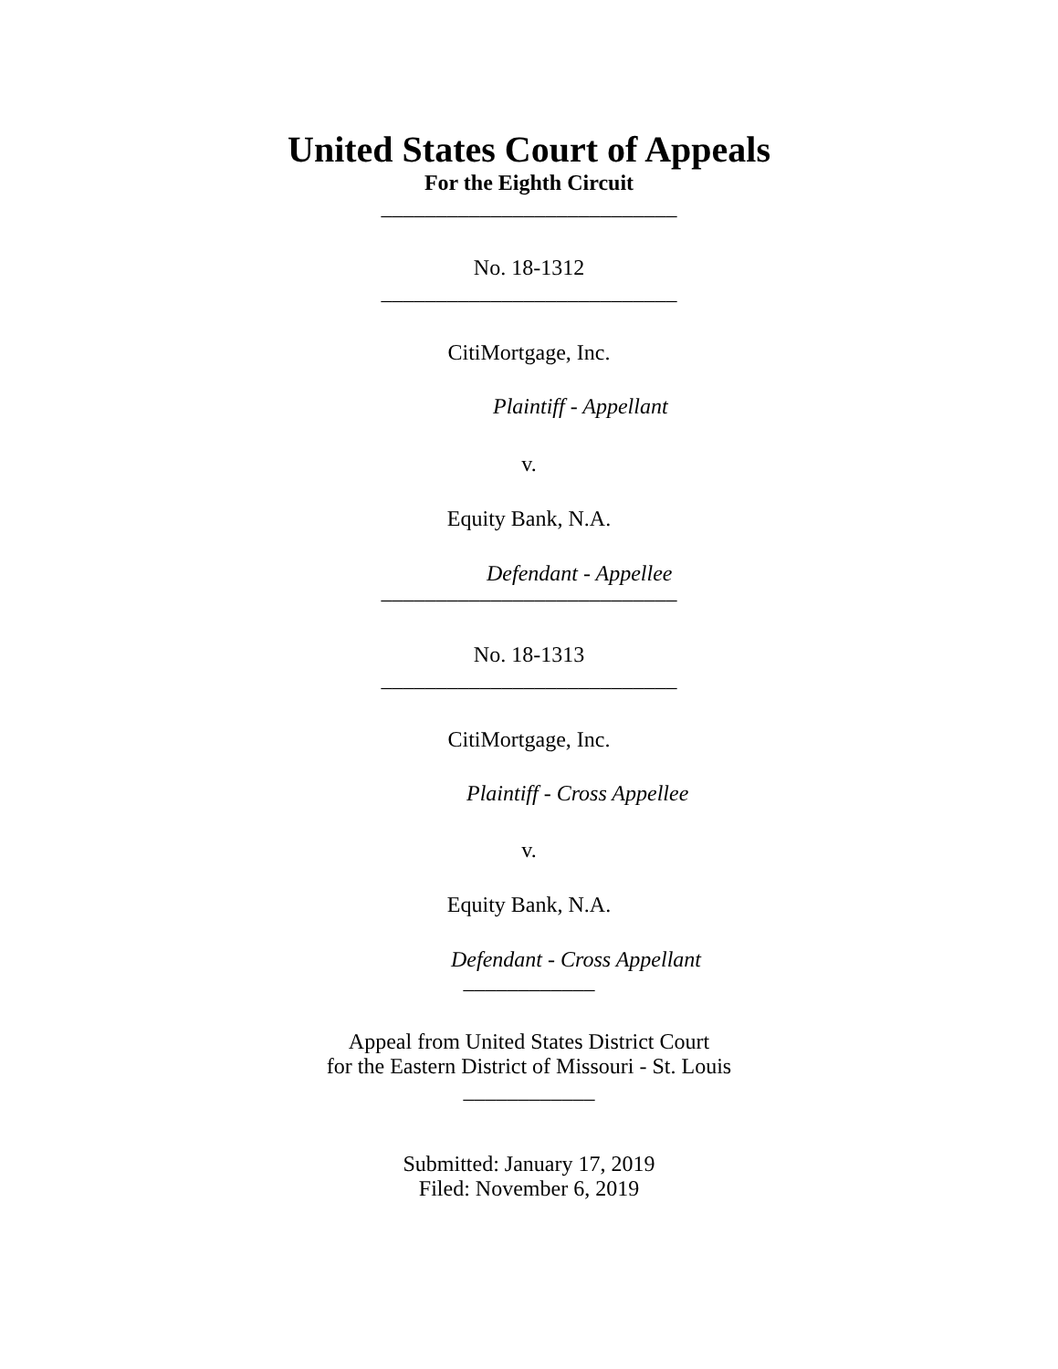United States Court of Appeals
For the Eighth Circuit
___________________________
No. 18-1312
___________________________
CitiMortgage, Inc.
Plaintiff - Appellant
v.
Equity Bank, N.A.
Defendant - Appellee
___________________________
No. 18-1313
___________________________
CitiMortgage, Inc.
Plaintiff - Cross Appellee
v.
Equity Bank, N.A.
Defendant - Cross Appellant
____________
Appeal from United States District Court
for the Eastern District of Missouri - St. Louis
____________
Submitted: January 17, 2019
Filed: November 6, 2019